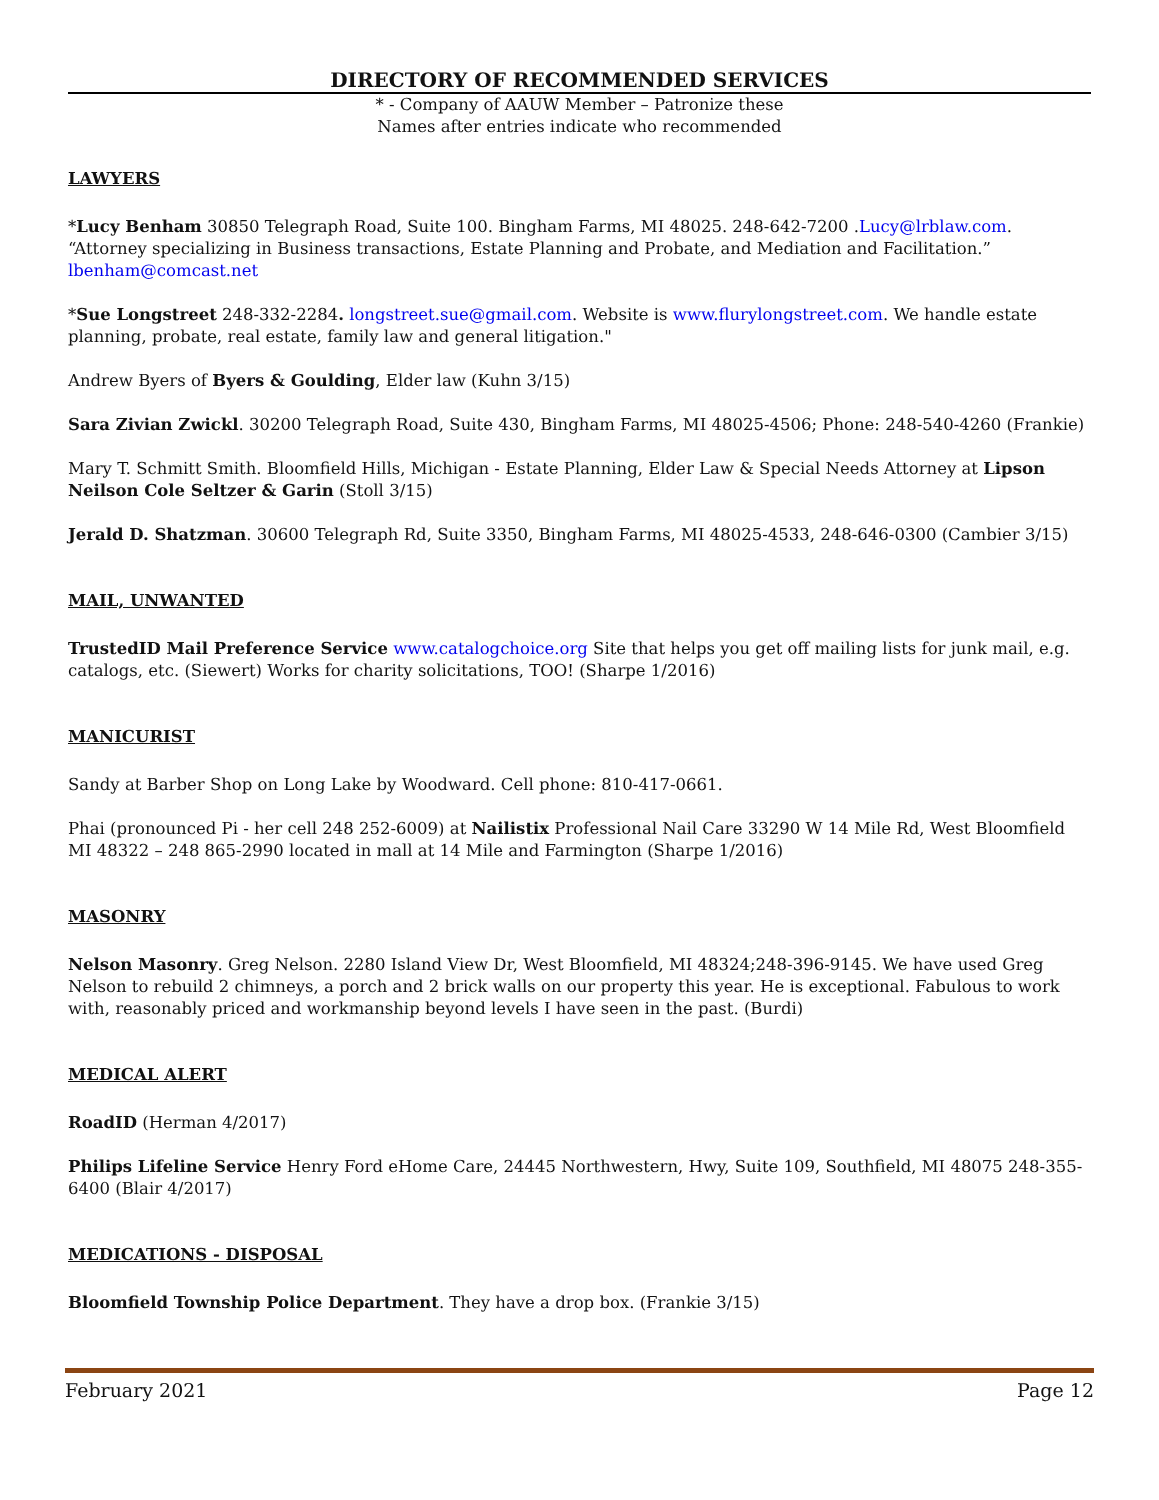DIRECTORY OF RECOMMENDED SERVICES
* - Company of AAUW Member – Patronize these
Names after entries indicate who recommended
LAWYERS
*Lucy Benham 30850 Telegraph Road, Suite 100. Bingham Farms, MI 48025. 248-642-7200 .Lucy@lrblaw.com. “Attorney specializing in Business transactions, Estate Planning and Probate, and Mediation and Facilitation.” lbenham@comcast.net
*Sue Longstreet 248-332-2284. longstreet.sue@gmail.com. Website is www.flurylongstreet.com. We handle estate planning, probate, real estate, family law and general litigation."
Andrew Byers of Byers & Goulding, Elder law (Kuhn 3/15)
Sara Zivian Zwickl. 30200 Telegraph Road, Suite 430, Bingham Farms, MI 48025-4506; Phone: 248-540-4260 (Frankie)
Mary T. Schmitt Smith. Bloomfield Hills, Michigan - Estate Planning, Elder Law & Special Needs Attorney at Lipson Neilson Cole Seltzer & Garin (Stoll 3/15)
Jerald D. Shatzman. 30600 Telegraph Rd, Suite 3350, Bingham Farms, MI 48025-4533, 248-646-0300 (Cambier 3/15)
MAIL, UNWANTED
TrustedID Mail Preference Service www.catalogchoice.org Site that helps you get off mailing lists for junk mail, e.g. catalogs, etc. (Siewert) Works for charity solicitations, TOO! (Sharpe 1/2016)
MANICURIST
Sandy at Barber Shop on Long Lake by Woodward. Cell phone: 810-417-0661.
Phai (pronounced Pi - her cell 248 252-6009) at Nailistix Professional Nail Care 33290 W 14 Mile Rd, West Bloomfield MI 48322 – 248 865-2990 located in mall at 14 Mile and Farmington (Sharpe 1/2016)
MASONRY
Nelson Masonry. Greg Nelson. 2280 Island View Dr, West Bloomfield, MI 48324;248-396-9145. We have used Greg Nelson to rebuild 2 chimneys, a porch and 2 brick walls on our property this year. He is exceptional. Fabulous to work with, reasonably priced and workmanship beyond levels I have seen in the past. (Burdi)
MEDICAL ALERT
RoadID (Herman 4/2017)
Philips Lifeline Service Henry Ford eHome Care, 24445 Northwestern, Hwy, Suite 109, Southfield, MI 48075 248-355-6400 (Blair 4/2017)
MEDICATIONS - DISPOSAL
Bloomfield Township Police Department. They have a drop box. (Frankie 3/15)
February 2021 Page 12